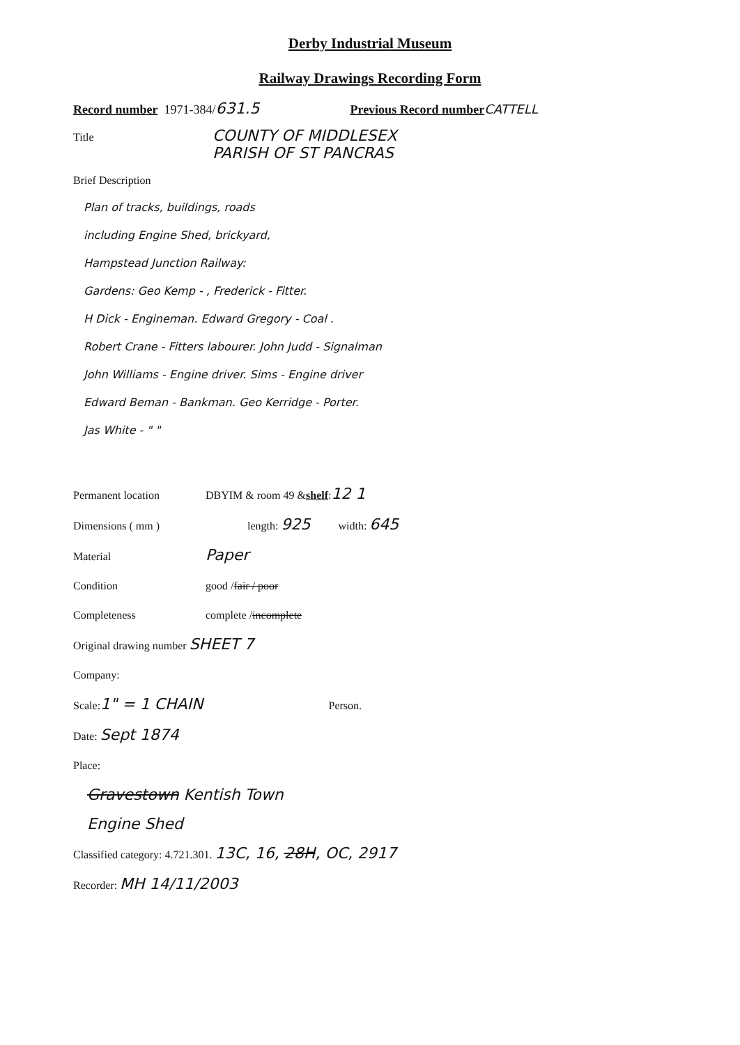Derby Industrial Museum
Railway Drawings Recording Form
Record number 1971-384/ 631.5 Previous Record number CATTELL
Title COUNTY OF MIDDLESEX
PARISH OF ST PANCRAS
Brief Description
Plan of tracks, buildings, roads
including Engine Shed, brickyard,
Hampstead Junction Railway:
Gardens: Geo Kemp - , Frederick - Fitter.
H Dick - Engineman. Edward Gregory - Coal .
Robert Crane - Fitters labourer. John Judd - Signalman
John Williams - Engine driver. Sims - Engine driver
Edward Beman - Bankman. Geo Kerridge - Porter.
Jas White - " "
Permanent location DBYIM & room 49 & shelf: 12 1
Dimensions ( mm ) length: 925 width: 645
Material Paper
Condition good / fair / poor
Completeness complete / incomplete
Original drawing number SHEET 7
Company:
Scale: 1" = 1 CHAIN Person.
Date: Sept 1874
Place:
Gravestown Kentish Town
Engine Shed
Classified category: 4.721.301. 13C, 16, 28H, OC, 2917
Recorder: MH 14/11/2003